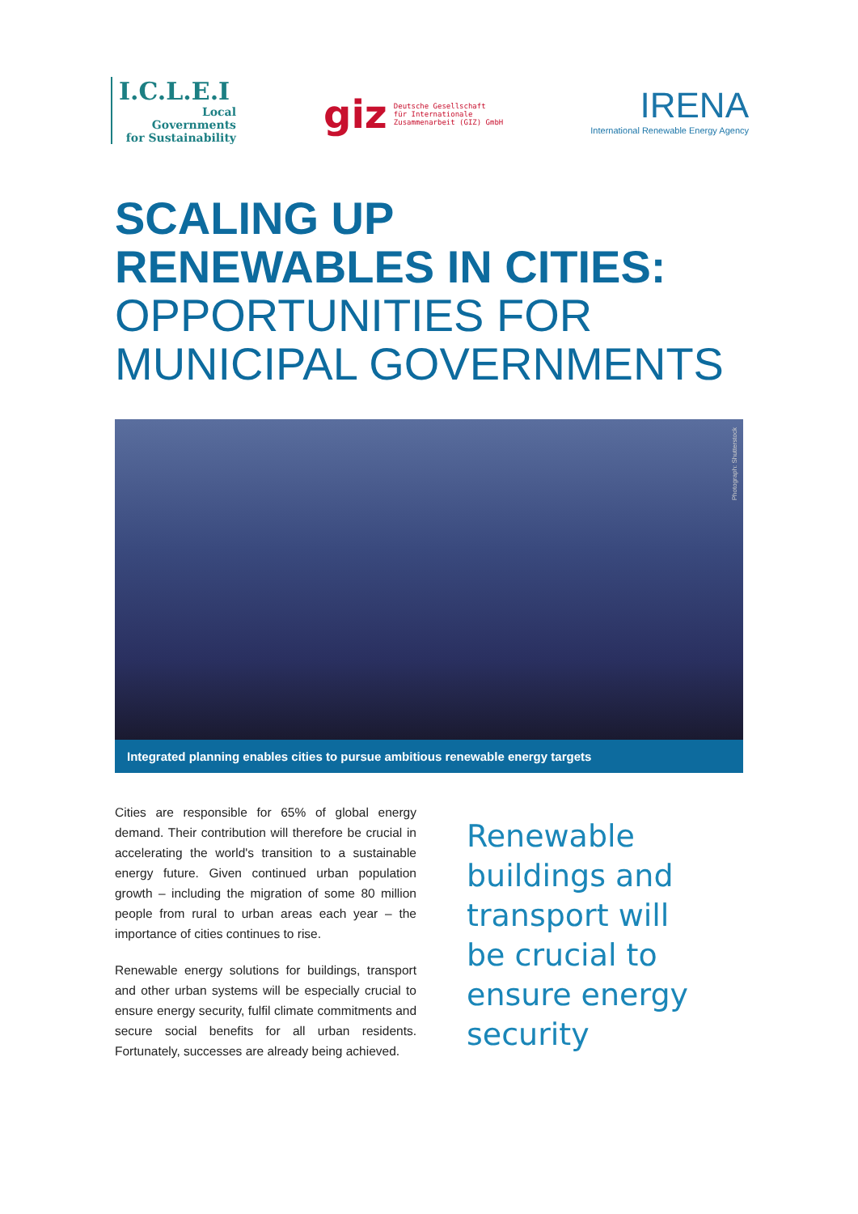I.C.L.E.I
Local
Governments
for Sustainability
giz Deutsche Gesellschaft
für Internationale
Zusammenarbeit (GIZ) GmbH
IRENA
International Renewable Energy Agency
SCALING UP
RENEWABLES IN CITIES:
OPPORTUNITIES FOR
MUNICIPAL GOVERNMENTS
Photograph: Shutterstock
Integrated planning enables cities to pursue ambitious renewable energy targets
Cities are responsible for 65% of global energy demand. Their contribution will therefore be crucial in accelerating the world's transition to a sustainable energy future. Given continued urban population growth – including the migration of some 80 million people from rural to urban areas each year – the importance of cities continues to rise.
Renewable energy solutions for buildings, transport and other urban systems will be especially crucial to ensure energy security, fulfil climate commitments and secure social benefits for all urban residents. Fortunately, successes are already being achieved.
Renewable
buildings and
transport will
be crucial to
ensure energy
security